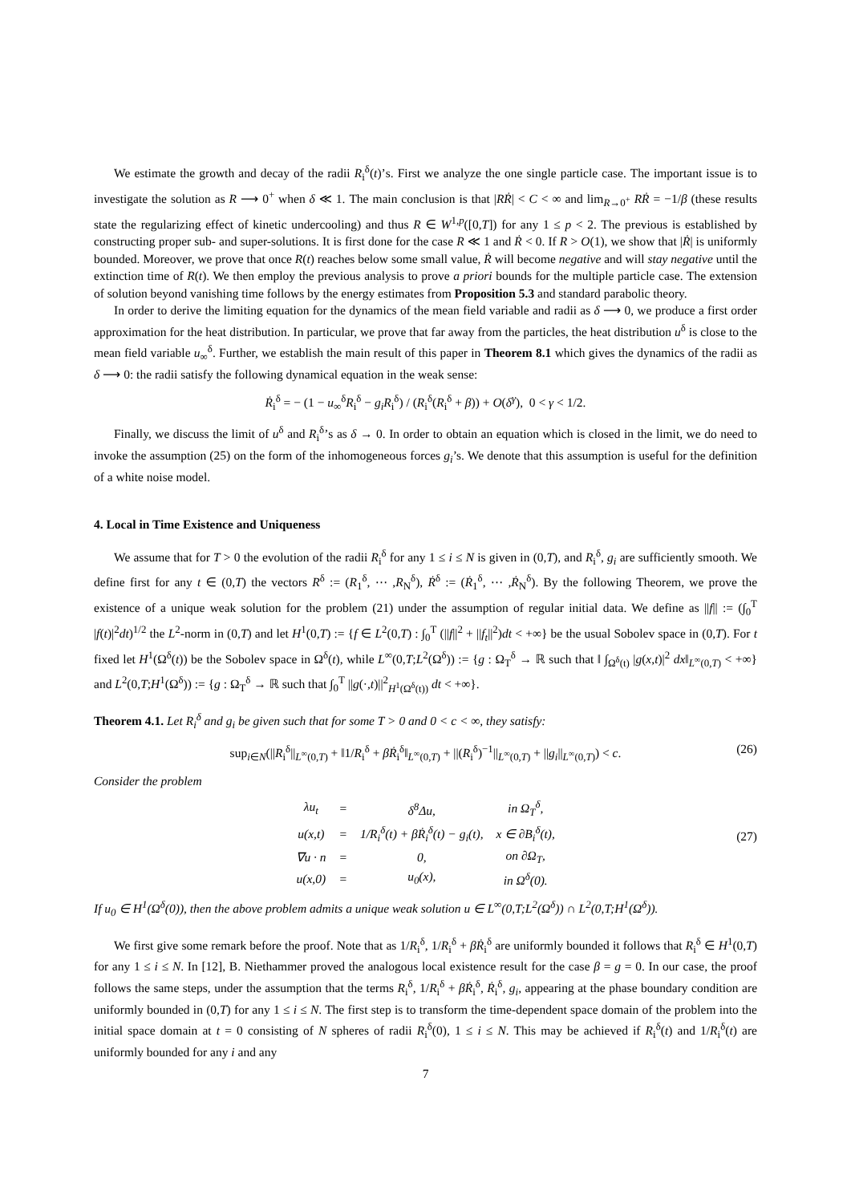We estimate the growth and decay of the radii R<sub>i</sub><sup>δ</sup>(t)’s. First we analyze the one single particle case. The important issue is to investigate the solution as R ⟶ 0<sup>+</sup> when δ ≪ 1. The main conclusion is that |RṘ| < C < ∞ and lim<sub>R→0<sup>+</sup></sub> RṘ = −1/β (these results state the regularizing effect of kinetic undercooling) and thus R ∈ W<sup>1,p</sup>([0,T]) for any 1 ≤ p < 2. The previous is established by constructing proper sub- and super-solutions. It is first done for the case R ≪ 1 and Ṙ < 0. If R > O(1), we show that |Ṙ| is uniformly bounded. Moreover, we prove that once R(t) reaches below some small value, Ṙ will become negative and will stay negative until the extinction time of R(t). We then employ the previous analysis to prove a priori bounds for the multiple particle case. The extension of solution beyond vanishing time follows by the energy estimates from Proposition 5.3 and standard parabolic theory.
In order to derive the limiting equation for the dynamics of the mean field variable and radii as δ ⟶ 0, we produce a first order approximation for the heat distribution. In particular, we prove that far away from the particles, the heat distribution u<sup>δ</sup> is close to the mean field variable u<sub>∞</sub><sup>δ</sup>. Further, we establish the main result of this paper in Theorem 8.1 which gives the dynamics of the radii as δ ⟶ 0: the radii satisfy the following dynamical equation in the weak sense:
Ṙ<sub>i</sub><sup>δ</sup> = − (1 − u<sub>∞</sub><sup>δ</sup>R<sub>i</sub><sup>δ</sup> − g<sub>i</sub>R<sub>i</sub><sup>δ</sup>) / (R<sub>i</sub><sup>δ</sup>(R<sub>i</sub><sup>δ</sup> + β)) + O(δ<sup>γ</sup>), 0 < γ < 1/2.
Finally, we discuss the limit of u<sup>δ</sup> and R<sub>i</sub><sup>δ</sup>’s as δ → 0. In order to obtain an equation which is closed in the limit, we do need to invoke the assumption (25) on the form of the inhomogeneous forces g<sub>i</sub>’s. We denote that this assumption is useful for the definition of a white noise model.
4. Local in Time Existence and Uniqueness
We assume that for T > 0 the evolution of the radii R<sub>i</sub><sup>δ</sup> for any 1 ≤ i ≤ N is given in (0,T), and R<sub>i</sub><sup>δ</sup>, g<sub>i</sub> are sufficiently smooth. We define first for any t ∈ (0,T) the vectors R<sup>δ</sup> := (R<sub>1</sub><sup>δ</sup>, ⋯ ,R<sub>N</sub><sup>δ</sup>), Ṙ<sup>δ</sup> := (Ṙ<sub>1</sub><sup>δ</sup>, ⋯ ,Ṙ<sub>N</sub><sup>δ</sup>). By the following Theorem, we prove the existence of a unique weak solution for the problem (21) under the assumption of regular initial data. We define as ||f|| := (∫<sub>0</sub><sup>T</sup> |f(t)|<sup>2</sup>dt)<sup>1/2</sup> the L<sup>2</sup>-norm in (0,T) and let H<sup>1</sup>(0,T) := {f ∈ L<sup>2</sup>(0,T) : ∫<sub>0</sub><sup>T</sup> (||f||<sup>2</sup> + ||f<sub>t</sub>||<sup>2</sup>)dt < +∞} be the usual Sobolev space in (0,T). For t fixed let H<sup>1</sup>(Ω<sup>δ</sup>(t)) be the Sobolev space in Ω<sup>δ</sup>(t), while L<sup>∞</sup>(0,T;L<sup>2</sup>(Ω<sup>δ</sup>)) := {g : Ω<sub>T</sub><sup>δ</sup> → ℝ such that ‖ ∫<sub>Ω<sup>δ</sup>(t)</sub> |g(x,t)|<sup>2</sup> dx‖<sub>L<sup>∞</sup>(0,T)</sub> < +∞} and L<sup>2</sup>(0,T;H<sup>1</sup>(Ω<sup>δ</sup>)) := {g : Ω<sub>T</sub><sup>δ</sup> → ℝ such that ∫<sub>0</sub><sup>T</sup> ||g(·,t)||<sup>2</sup><sub>H<sup>1</sup>(Ω<sup>δ</sup>(t))</sub> dt < +∞}.
Theorem 4.1. Let R<sub>i</sub><sup>δ</sup> and g<sub>i</sub> be given such that for some T > 0 and 0 < c < ∞, they satisfy:
sup<sub>i∈N</sub>(||R<sub>i</sub><sup>δ</sup>||<sub>L<sup>∞</sup>(0,T)</sub> + ‖1/R<sub>i</sub><sup>δ</sup> + βṘ<sub>i</sub><sup>δ</sup>‖<sub>L<sup>∞</sup>(0,T)</sub> + ||(R<sub>i</sub><sup>δ</sup>)<sup>−1</sup>||<sub>L<sup>∞</sup>(0,T)</sub> + ||g<sub>i</sub>||<sub>L<sup>∞</sup>(0,T)</sub>) < c. (26)
Consider the problem
| λu<sub>t</sub> | = | δ<sup>8</sup>Δu, | in Ω<sub>T</sub><sup>δ</sup>, |
| u(x,t) | = | 1/R<sub>i</sub><sup>δ</sup>(t) + βṘ<sub>i</sub><sup>δ</sup>(t) − g<sub>i</sub>(t), | x ∈ ∂B<sub>i</sub><sup>δ</sup>(t), |
| ∇u · n | = | 0, | on ∂Ω<sub>T</sub>, |
| u(x,0) | = | u<sub>0</sub>(x), | in Ω<sup>δ</sup>(0). |
(27)
If u<sub>0</sub> ∈ H<sup>1</sup>(Ω<sup>δ</sup>(0)), then the above problem admits a unique weak solution u ∈ L<sup>∞</sup>(0,T;L<sup>2</sup>(Ω<sup>δ</sup>)) ∩ L<sup>2</sup>(0,T;H<sup>1</sup>(Ω<sup>δ</sup>)).
We first give some remark before the proof. Note that as 1/R<sub>i</sub><sup>δ</sup>, 1/R<sub>i</sub><sup>δ</sup> + βṘ<sub>i</sub><sup>δ</sup> are uniformly bounded it follows that R<sub>i</sub><sup>δ</sup> ∈ H<sup>1</sup>(0,T) for any 1 ≤ i ≤ N. In [12], B. Niethammer proved the analogous local existence result for the case β = g = 0. In our case, the proof follows the same steps, under the assumption that the terms R<sub>i</sub><sup>δ</sup>, 1/R<sub>i</sub><sup>δ</sup> + βṘ<sub>i</sub><sup>δ</sup>, Ṙ<sub>i</sub><sup>δ</sup>, g<sub>i</sub>, appearing at the phase boundary condition are uniformly bounded in (0,T) for any 1 ≤ i ≤ N. The first step is to transform the time-dependent space domain of the problem into the initial space domain at t = 0 consisting of N spheres of radii R<sub>i</sub><sup>δ</sup>(0), 1 ≤ i ≤ N. This may be achieved if R<sub>i</sub><sup>δ</sup>(t) and 1/R<sub>i</sub><sup>δ</sup>(t) are uniformly bounded for any i and any
7